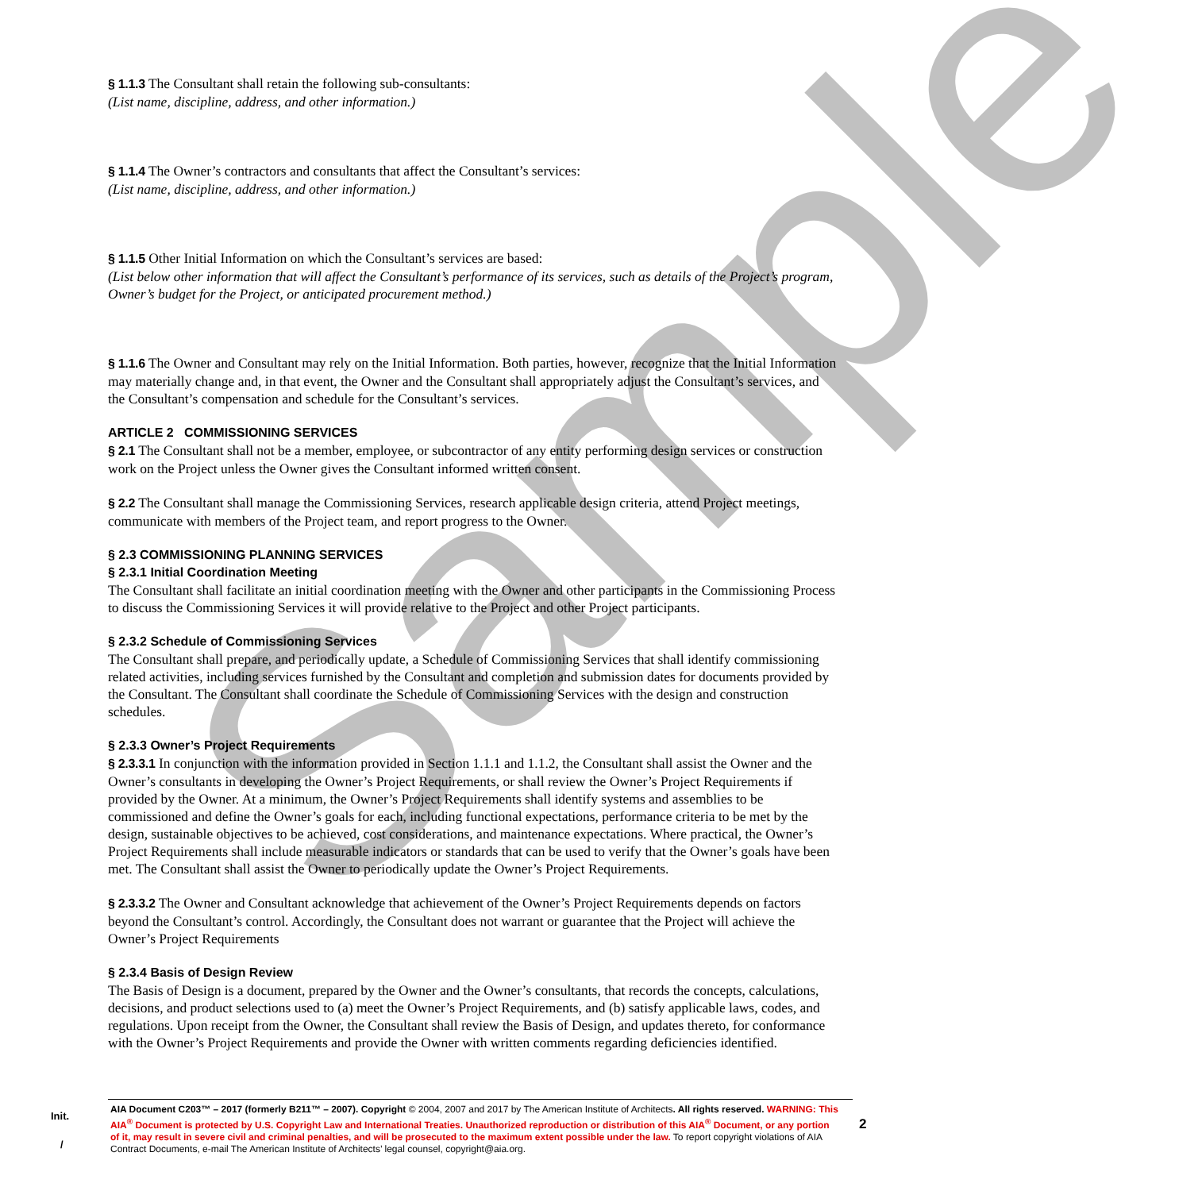Sample
§ 1.1.3 The Consultant shall retain the following sub-consultants:
(List name, discipline, address, and other information.)
§ 1.1.4 The Owner’s contractors and consultants that affect the Consultant’s services:
(List name, discipline, address, and other information.)
§ 1.1.5 Other Initial Information on which the Consultant’s services are based:
(List below other information that will affect the Consultant’s performance of its services, such as details of the Project’s program, Owner’s budget for the Project, or anticipated procurement method.)
§ 1.1.6 The Owner and Consultant may rely on the Initial Information. Both parties, however, recognize that the Initial Information may materially change and, in that event, the Owner and the Consultant shall appropriately adjust the Consultant’s services, and the Consultant’s compensation and schedule for the Consultant’s services.
ARTICLE 2 COMMISSIONING SERVICES
§ 2.1 The Consultant shall not be a member, employee, or subcontractor of any entity performing design services or construction work on the Project unless the Owner gives the Consultant informed written consent.
§ 2.2 The Consultant shall manage the Commissioning Services, research applicable design criteria, attend Project meetings, communicate with members of the Project team, and report progress to the Owner.
§ 2.3 COMMISSIONING PLANNING SERVICES
§ 2.3.1 Initial Coordination Meeting
The Consultant shall facilitate an initial coordination meeting with the Owner and other participants in the Commissioning Process to discuss the Commissioning Services it will provide relative to the Project and other Project participants.
§ 2.3.2 Schedule of Commissioning Services
The Consultant shall prepare, and periodically update, a Schedule of Commissioning Services that shall identify commissioning related activities, including services furnished by the Consultant and completion and submission dates for documents provided by the Consultant. The Consultant shall coordinate the Schedule of Commissioning Services with the design and construction schedules.
§ 2.3.3 Owner’s Project Requirements
§ 2.3.3.1 In conjunction with the information provided in Section 1.1.1 and 1.1.2, the Consultant shall assist the Owner and the Owner’s consultants in developing the Owner’s Project Requirements, or shall review the Owner’s Project Requirements if provided by the Owner. At a minimum, the Owner’s Project Requirements shall identify systems and assemblies to be commissioned and define the Owner’s goals for each, including functional expectations, performance criteria to be met by the design, sustainable objectives to be achieved, cost considerations, and maintenance expectations. Where practical, the Owner’s Project Requirements shall include measurable indicators or standards that can be used to verify that the Owner’s goals have been met. The Consultant shall assist the Owner to periodically update the Owner’s Project Requirements.
§ 2.3.3.2 The Owner and Consultant acknowledge that achievement of the Owner’s Project Requirements depends on factors beyond the Consultant’s control. Accordingly, the Consultant does not warrant or guarantee that the Project will achieve the Owner’s Project Requirements
§ 2.3.4 Basis of Design Review
The Basis of Design is a document, prepared by the Owner and the Owner’s consultants, that records the concepts, calculations, decisions, and product selections used to (a) meet the Owner’s Project Requirements, and (b) satisfy applicable laws, codes, and regulations. Upon receipt from the Owner, the Consultant shall review the Basis of Design, and updates thereto, for conformance with the Owner’s Project Requirements and provide the Owner with written comments regarding deficiencies identified.
Init.
AIA Document C203™ – 2017 (formerly B211™ – 2007). Copyright © 2004, 2007 and 2017 by The American Institute of Architects. All rights reserved. WARNING: This AIA<sup>®</sup> Document is protected by U.S. Copyright Law and International Treaties. Unauthorized reproduction or distribution of this AIA<sup>®</sup> Document, or any portion of it, may result in severe civil and criminal penalties, and will be prosecuted to the maximum extent possible under the law. To report copyright violations of AIA Contract Documents, e-mail The American Institute of Architects’ legal counsel, copyright@aia.org.
/
2